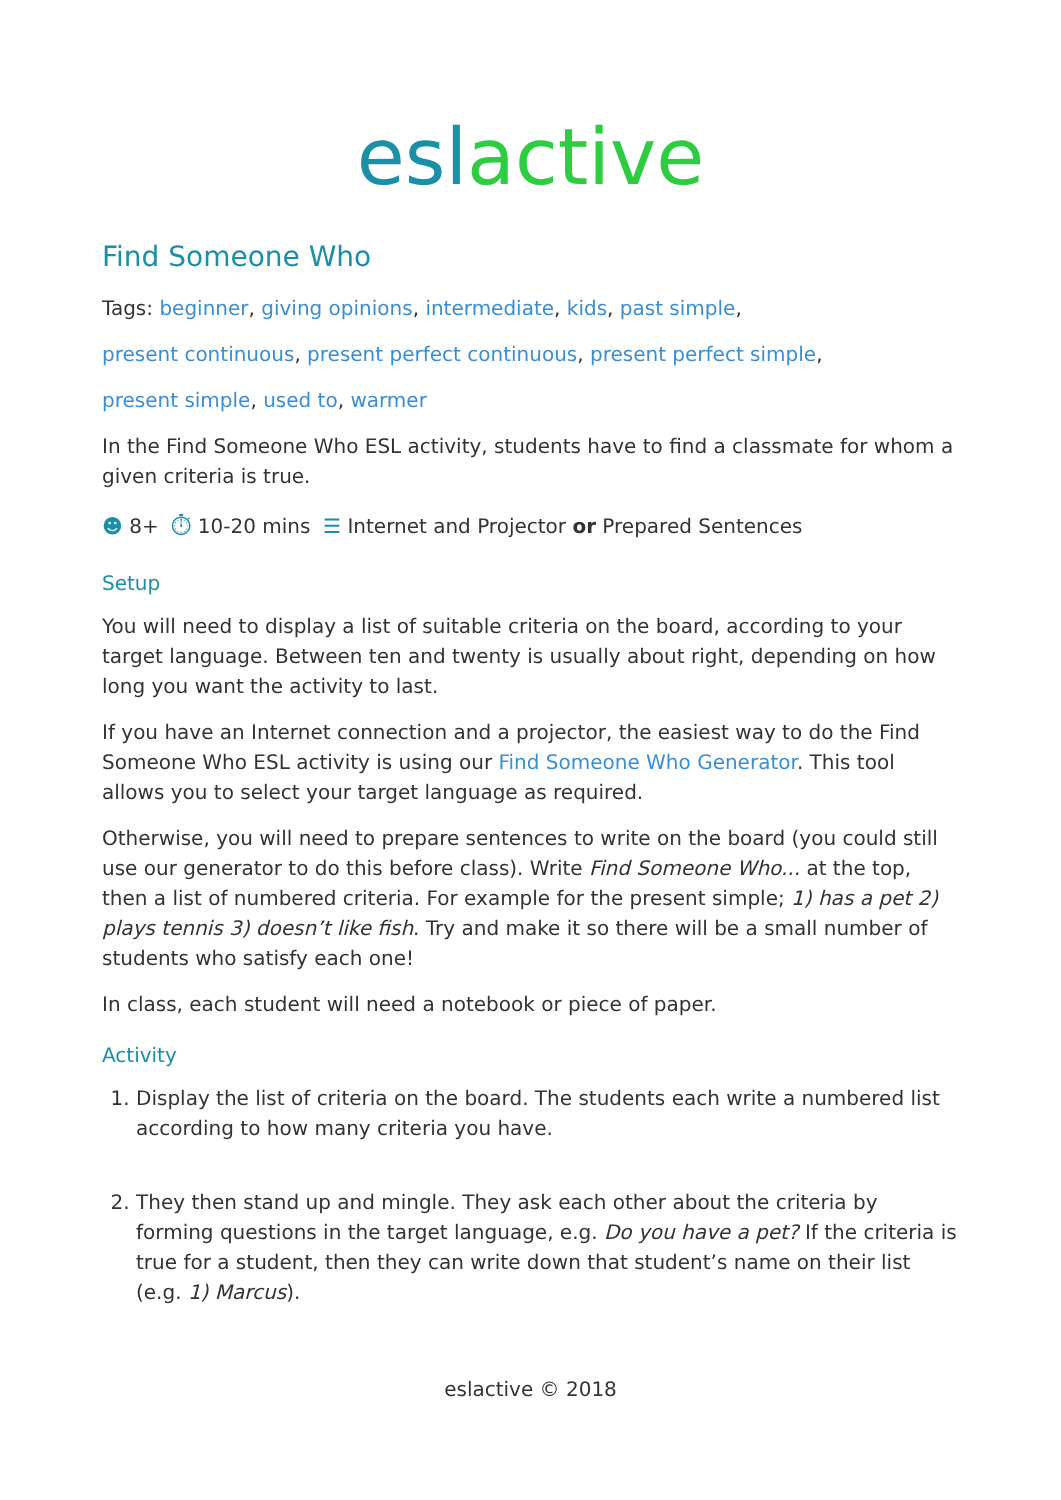esl active
Find Someone Who
Tags: beginner, giving opinions, intermediate, kids, past simple,
present continuous, present perfect continuous, present perfect simple,
present simple, used to, warmer
In the Find Someone Who ESL activity, students have to find a classmate for whom a given criteria is true.
☻ 8+ ⏱ 10-20 mins ☰ Internet and Projector or Prepared Sentences
Setup
You will need to display a list of suitable criteria on the board, according to your target language. Between ten and twenty is usually about right, depending on how long you want the activity to last.
If you have an Internet connection and a projector, the easiest way to do the Find Someone Who ESL activity is using our Find Someone Who Generator. This tool allows you to select your target language as required.
Otherwise, you will need to prepare sentences to write on the board (you could still use our generator to do this before class). Write Find Someone Who... at the top, then a list of numbered criteria. For example for the present simple; 1) has a pet 2) plays tennis 3) doesn’t like fish. Try and make it so there will be a small number of students who satisfy each one!
In class, each student will need a notebook or piece of paper.
Activity
1. Display the list of criteria on the board. The students each write a numbered list according to how many criteria you have.
2. They then stand up and mingle. They ask each other about the criteria by forming questions in the target language, e.g. Do you have a pet? If the criteria is true for a student, then they can write down that student’s name on their list (e.g. 1) Marcus).
eslactive © 2018